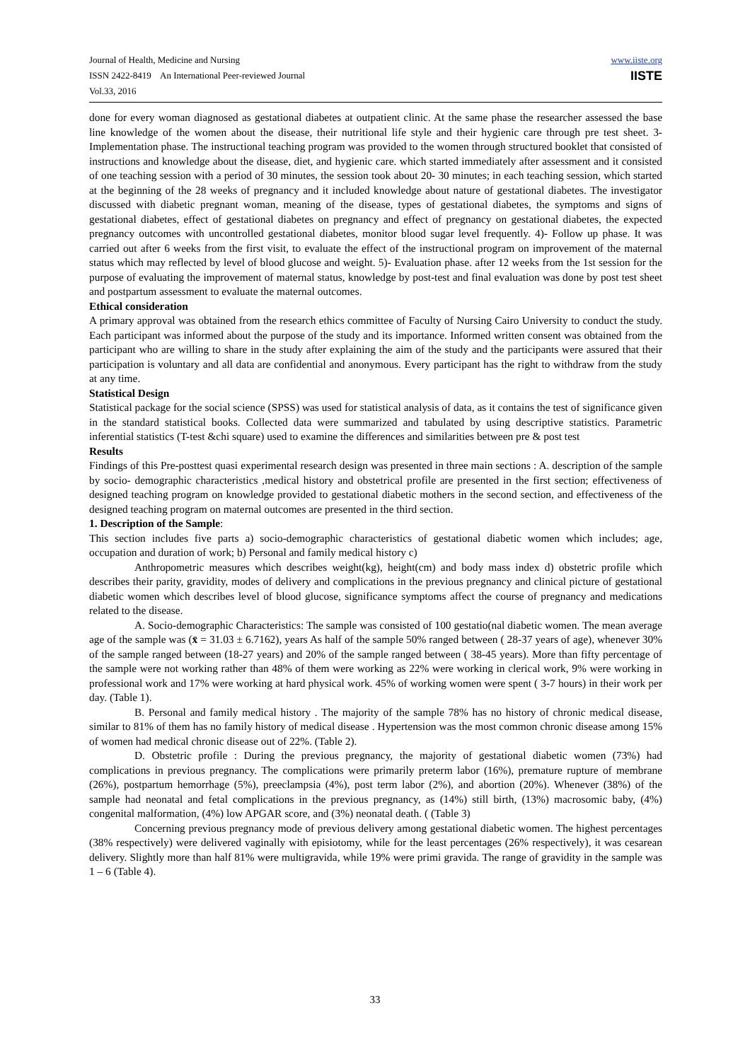www.iiste.org
IISTE
Journal of Health, Medicine and Nursing
ISSN 2422-8419 An International Peer-reviewed Journal
Vol.33, 2016
done for every woman diagnosed as gestational diabetes at outpatient clinic. At the same phase the researcher assessed the base line knowledge of the women about the disease, their nutritional life style and their hygienic care through pre test sheet. 3- Implementation phase. The instructional teaching program was provided to the women through structured booklet that consisted of instructions and knowledge about the disease, diet, and hygienic care. which started immediately after assessment and it consisted of one teaching session with a period of 30 minutes, the session took about 20- 30 minutes; in each teaching session, which started at the beginning of the 28 weeks of pregnancy and it included knowledge about nature of gestational diabetes. The investigator discussed with diabetic pregnant woman, meaning of the disease, types of gestational diabetes, the symptoms and signs of gestational diabetes, effect of gestational diabetes on pregnancy and effect of pregnancy on gestational diabetes, the expected pregnancy outcomes with uncontrolled gestational diabetes, monitor blood sugar level frequently. 4)- Follow up phase. It was carried out after 6 weeks from the first visit, to evaluate the effect of the instructional program on improvement of the maternal status which may reflected by level of blood glucose and weight. 5)- Evaluation phase. after 12 weeks from the 1st session for the purpose of evaluating the improvement of maternal status, knowledge by post-test and final evaluation was done by post test sheet and postpartum assessment to evaluate the maternal outcomes.
Ethical consideration
A primary approval was obtained from the research ethics committee of Faculty of Nursing Cairo University to conduct the study. Each participant was informed about the purpose of the study and its importance. Informed written consent was obtained from the participant who are willing to share in the study after explaining the aim of the study and the participants were assured that their participation is voluntary and all data are confidential and anonymous. Every participant has the right to withdraw from the study at any time.
Statistical Design
Statistical package for the social science (SPSS) was used for statistical analysis of data, as it contains the test of significance given in the standard statistical books. Collected data were summarized and tabulated by using descriptive statistics. Parametric inferential statistics (T-test &chi square) used to examine the differences and similarities between pre & post test
Results
Findings of this Pre-posttest quasi experimental research design was presented in three main sections : A. description of the sample by socio- demographic characteristics ,medical history and obstetrical profile are presented in the first section; effectiveness of designed teaching program on knowledge provided to gestational diabetic mothers in the second section, and effectiveness of the designed teaching program on maternal outcomes are presented in the third section.
1. Description of the Sample:
This section includes five parts a) socio-demographic characteristics of gestational diabetic women which includes; age, occupation and duration of work; b) Personal and family medical history c)
Anthropometric measures which describes weight(kg), height(cm) and body mass index d) obstetric profile which describes their parity, gravidity, modes of delivery and complications in the previous pregnancy and clinical picture of gestational diabetic women which describes level of blood glucose, significance symptoms affect the course of pregnancy and medications related to the disease.
A. Socio-demographic Characteristics: The sample was consisted of 100 gestatio(nal diabetic women. The mean average age of the sample was (x̄ = 31.03 ± 6.7162), years As half of the sample 50% ranged between ( 28-37 years of age), whenever 30% of the sample ranged between (18-27 years) and 20% of the sample ranged between ( 38-45 years). More than fifty percentage of the sample were not working rather than 48% of them were working as 22% were working in clerical work, 9% were working in professional work and 17% were working at hard physical work. 45% of working women were spent ( 3-7 hours) in their work per day. (Table 1).
B. Personal and family medical history . The majority of the sample 78% has no history of chronic medical disease, similar to 81% of them has no family history of medical disease . Hypertension was the most common chronic disease among 15% of women had medical chronic disease out of 22%. (Table 2).
D. Obstetric profile : During the previous pregnancy, the majority of gestational diabetic women (73%) had complications in previous pregnancy. The complications were primarily preterm labor (16%), premature rupture of membrane (26%), postpartum hemorrhage (5%), preeclampsia (4%), post term labor (2%), and abortion (20%). Whenever (38%) of the sample had neonatal and fetal complications in the previous pregnancy, as (14%) still birth, (13%) macrosomic baby, (4%) congenital malformation, (4%) low APGAR score, and (3%) neonatal death. ( (Table 3)
Concerning previous pregnancy mode of previous delivery among gestational diabetic women. The highest percentages (38% respectively) were delivered vaginally with episiotomy, while for the least percentages (26% respectively), it was cesarean delivery. Slightly more than half 81% were multigravida, while 19% were primi gravida. The range of gravidity in the sample was 1 – 6 (Table 4).
33